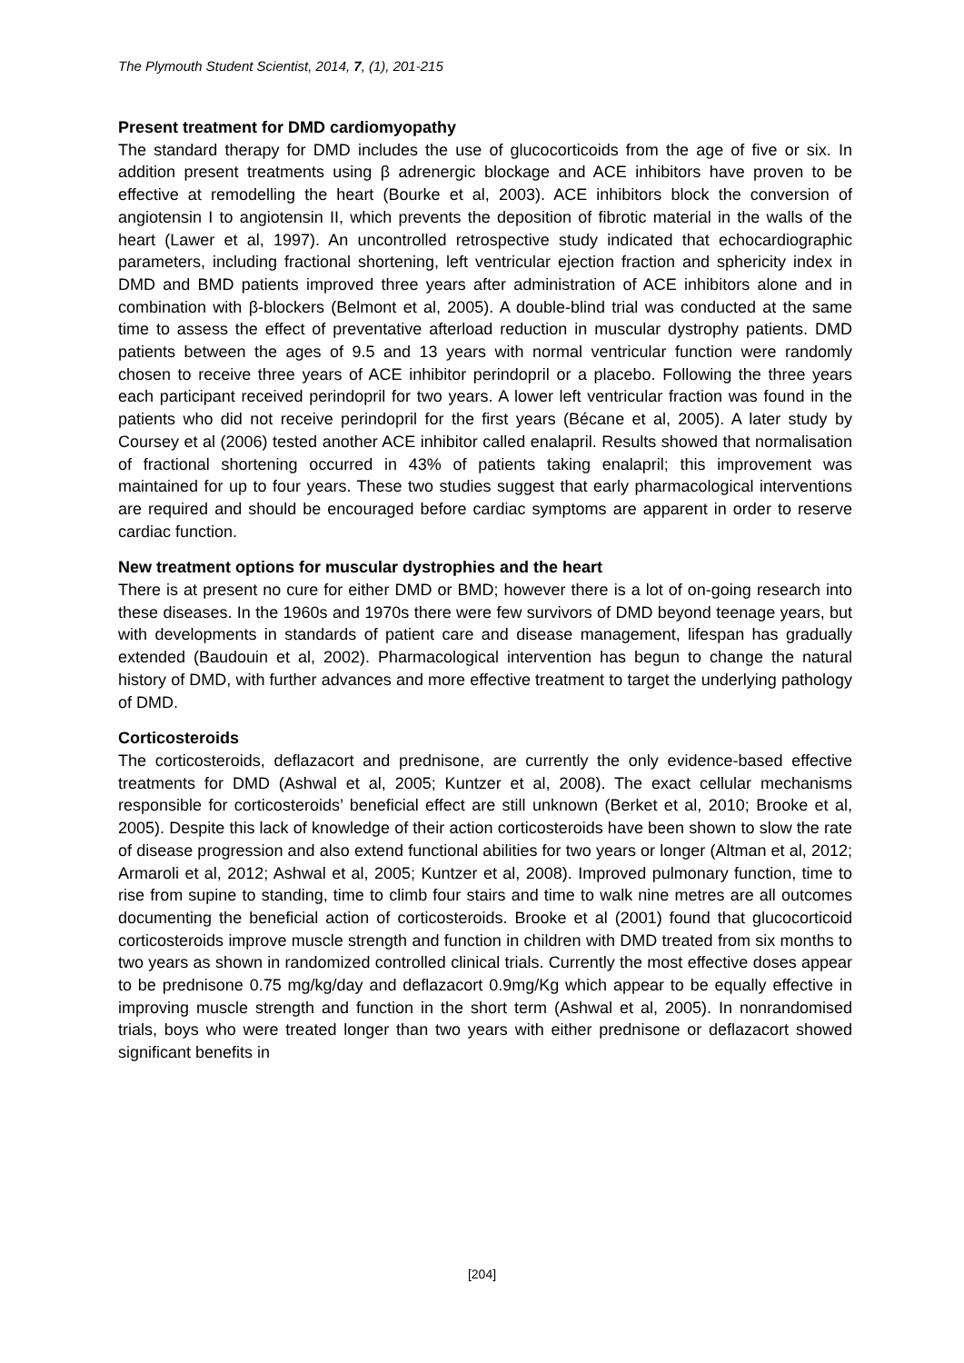The Plymouth Student Scientist, 2014, 7, (1), 201-215
Present treatment for DMD cardiomyopathy
The standard therapy for DMD includes the use of glucocorticoids from the age of five or six. In addition present treatments using β adrenergic blockage and ACE inhibitors have proven to be effective at remodelling the heart (Bourke et al, 2003). ACE inhibitors block the conversion of angiotensin I to angiotensin II, which prevents the deposition of fibrotic material in the walls of the heart (Lawer et al, 1997). An uncontrolled retrospective study indicated that echocardiographic parameters, including fractional shortening, left ventricular ejection fraction and sphericity index in DMD and BMD patients improved three years after administration of ACE inhibitors alone and in combination with β-blockers (Belmont et al, 2005). A double-blind trial was conducted at the same time to assess the effect of preventative afterload reduction in muscular dystrophy patients. DMD patients between the ages of 9.5 and 13 years with normal ventricular function were randomly chosen to receive three years of ACE inhibitor perindopril or a placebo. Following the three years each participant received perindopril for two years. A lower left ventricular fraction was found in the patients who did not receive perindopril for the first years (Bécane et al, 2005). A later study by Coursey et al (2006) tested another ACE inhibitor called enalapril. Results showed that normalisation of fractional shortening occurred in 43% of patients taking enalapril; this improvement was maintained for up to four years. These two studies suggest that early pharmacological interventions are required and should be encouraged before cardiac symptoms are apparent in order to reserve cardiac function.
New treatment options for muscular dystrophies and the heart
There is at present no cure for either DMD or BMD; however there is a lot of on-going research into these diseases. In the 1960s and 1970s there were few survivors of DMD beyond teenage years, but with developments in standards of patient care and disease management, lifespan has gradually extended (Baudouin et al, 2002). Pharmacological intervention has begun to change the natural history of DMD, with further advances and more effective treatment to target the underlying pathology of DMD.
Corticosteroids
The corticosteroids, deflazacort and prednisone, are currently the only evidence-based effective treatments for DMD (Ashwal et al, 2005; Kuntzer et al, 2008). The exact cellular mechanisms responsible for corticosteroids’ beneficial effect are still unknown (Berket et al, 2010; Brooke et al, 2005). Despite this lack of knowledge of their action corticosteroids have been shown to slow the rate of disease progression and also extend functional abilities for two years or longer (Altman et al, 2012; Armaroli et al, 2012; Ashwal et al, 2005; Kuntzer et al, 2008). Improved pulmonary function, time to rise from supine to standing, time to climb four stairs and time to walk nine metres are all outcomes documenting the beneficial action of corticosteroids. Brooke et al (2001) found that glucocorticoid corticosteroids improve muscle strength and function in children with DMD treated from six months to two years as shown in randomized controlled clinical trials. Currently the most effective doses appear to be prednisone 0.75 mg/kg/day and deflazacort 0.9mg/Kg which appear to be equally effective in improving muscle strength and function in the short term (Ashwal et al, 2005). In nonrandomised trials, boys who were treated longer than two years with either prednisone or deflazacort showed significant benefits in
[204]